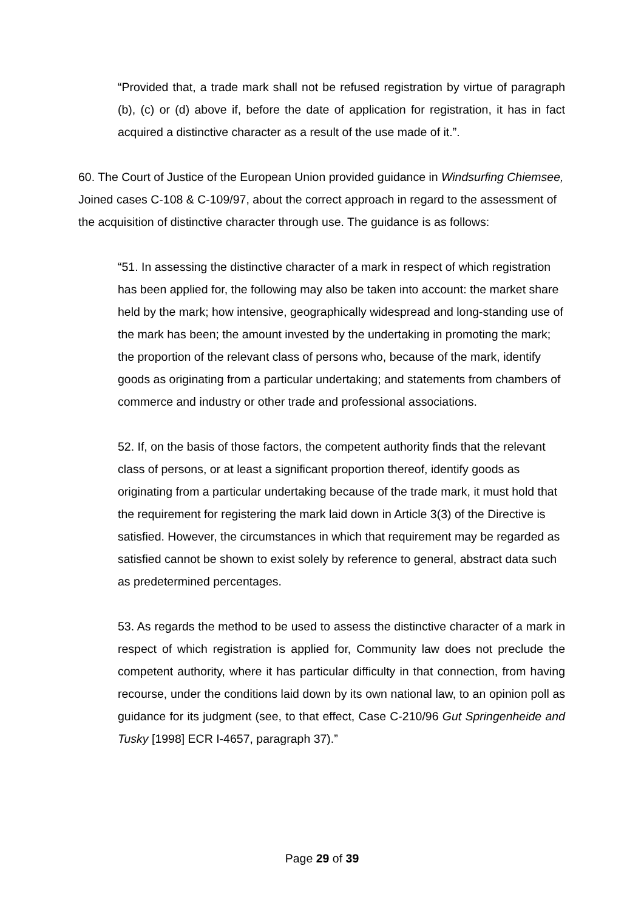“Provided that, a trade mark shall not be refused registration by virtue of paragraph (b), (c) or (d) above if, before the date of application for registration, it has in fact acquired a distinctive character as a result of the use made of it.”.
60. The Court of Justice of the European Union provided guidance in Windsurfing Chiemsee, Joined cases C-108 & C-109/97, about the correct approach in regard to the assessment of the acquisition of distinctive character through use. The guidance is as follows:
“51. In assessing the distinctive character of a mark in respect of which registration has been applied for, the following may also be taken into account: the market share held by the mark; how intensive, geographically widespread and long-standing use of the mark has been; the amount invested by the undertaking in promoting the mark; the proportion of the relevant class of persons who, because of the mark, identify goods as originating from a particular undertaking; and statements from chambers of commerce and industry or other trade and professional associations.
52. If, on the basis of those factors, the competent authority finds that the relevant class of persons, or at least a significant proportion thereof, identify goods as originating from a particular undertaking because of the trade mark, it must hold that the requirement for registering the mark laid down in Article 3(3) of the Directive is satisfied. However, the circumstances in which that requirement may be regarded as satisfied cannot be shown to exist solely by reference to general, abstract data such as predetermined percentages.
53. As regards the method to be used to assess the distinctive character of a mark in respect of which registration is applied for, Community law does not preclude the competent authority, where it has particular difficulty in that connection, from having recourse, under the conditions laid down by its own national law, to an opinion poll as guidance for its judgment (see, to that effect, Case C-210/96 Gut Springenheide and Tusky [1998] ECR I-4657, paragraph 37).”
Page 29 of 39